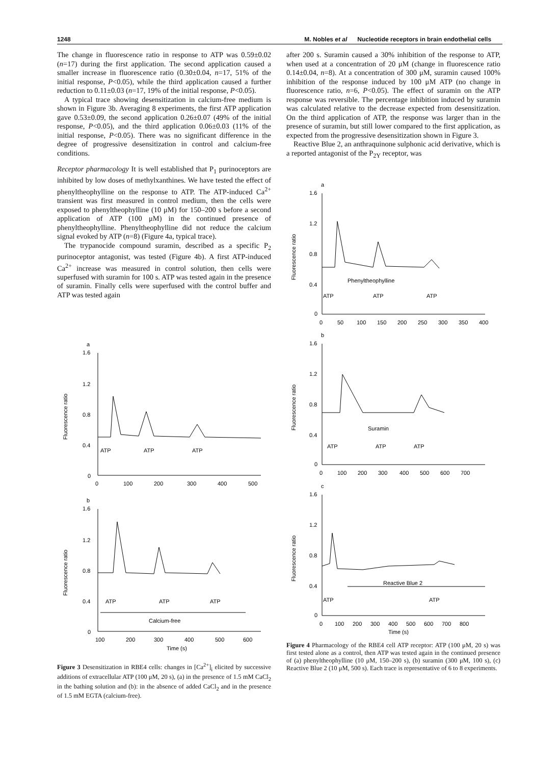1248 M. Nobles et al Nucleotide receptors in brain endothelial cells
The change in fluorescence ratio in response to ATP was 0.59±0.02 (n=17) during the first application. The second application caused a smaller increase in fluorescence ratio (0.30±0.04, n=17, 51% of the initial response, P<0.05), while the third application caused a further reduction to 0.11±0.03 (n=17, 19% of the initial response, P<0.05).
A typical trace showing desensitization in calcium-free medium is shown in Figure 3b. Averaging 8 experiments, the first ATP application gave 0.53±0.09, the second application 0.26±0.07 (49% of the initial response, P<0.05), and the third application 0.06±0.03 (11% of the initial response, P<0.05). There was no significant difference in the degree of progressive desensitization in control and calcium-free conditions.
Receptor pharmacology It is well established that P<sub>1</sub> purinoceptors are inhibited by low doses of methylxanthines. We have tested the effect of phenyltheophylline on the response to ATP. The ATP-induced Ca<sup>2+</sup> transient was first measured in control medium, then the cells were exposed to phenyltheophylline (10 μM) for 150–200 s before a second application of ATP (100 μM) in the continued presence of phenyltheophylline. Phenyltheophylline did not reduce the calcium signal evoked by ATP (n=8) (Figure 4a, typical trace).
The trypanocide compound suramin, described as a specific P<sub>2</sub> purinoceptor antagonist, was tested (Figure 4b). A first ATP-induced Ca<sup>2+</sup> increase was measured in control solution, then cells were superfused with suramin for 100 s. ATP was tested again in the presence of suramin. Finally cells were superfused with the control buffer and ATP was tested again
a
1.6
1.2
0.8
0.4
0
ATP
ATP
ATP
0
100
200
300
400
500
Fluorescence ratio
b
1.6
1.2
0.8
0.4
0
ATP
ATP
ATP
Calcium-free
100
200
300
400
500
600
Time (s)
Fluorescence ratio
Figure 3 Desensitization in RBE4 cells: changes in [Ca<sup>2+</sup>]<sub>i</sub> elicited by successive additions of extracellular ATP (100 μM, 20 s), (a) in the presence of 1.5 mM CaCl<sub>2</sub> in the bathing solution and (b): in the absence of added CaCl<sub>2</sub> and in the presence of 1.5 mM EGTA (calcium-free).
after 200 s. Suramin caused a 30% inhibition of the response to ATP, when used at a concentration of 20 μM (change in fluorescence ratio 0.14±0.04, n=8). At a concentration of 300 μM, suramin caused 100% inhibition of the response induced by 100 μM ATP (no change in fluorescence ratio, n=6, P<0.05). The effect of suramin on the ATP response was reversible. The percentage inhibition induced by suramin was calculated relative to the decrease expected from desensitization. On the third application of ATP, the response was larger than in the presence of suramin, but still lower compared to the first application, as expected from the progressive desensitization shown in Figure 3.
Reactive Blue 2, an anthraquinone sulphonic acid derivative, which is a reported antagonist of the P<sub>2Y</sub> receptor, was
a
1.6
1.2
0.8
0.4
0
Phenyltheophylline
ATP
ATP
ATP
0
50
100
150
200
250
300
350
400
Fluorescence ratio
b
1.6
1.2
0.8
0.4
0
Suramin
ATP
ATP
ATP
0
100
200
300
400
500
600
700
Fluorescence ratio
c
1.6
1.2
0.8
0.4
0
Reactive Blue 2
ATP
ATP
0
100
200
300
400
500
600
700
800
Time (s)
Fluorescence ratio
Figure 4 Pharmacology of the RBE4 cell ATP receptor: ATP (100 μM, 20 s) was first tested alone as a control, then ATP was tested again in the continued presence of (a) phenyltheophylline (10 μM, 150–200 s), (b) suramin (300 μM, 100 s), (c) Reactive Blue 2 (10 μM, 500 s). Each trace is representative of 6 to 8 experiments.